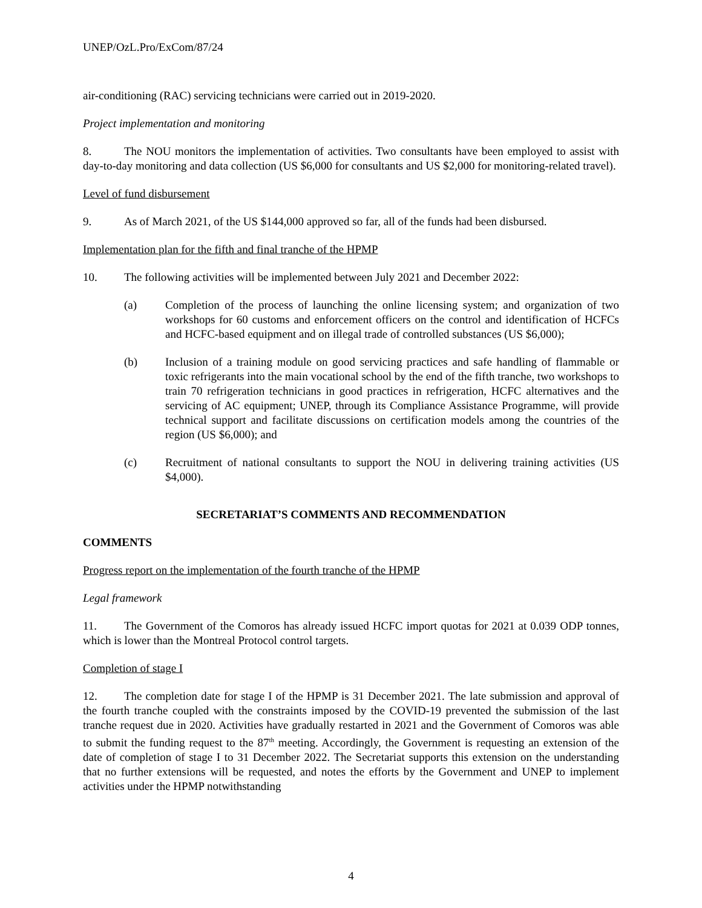UNEP/OzL.Pro/ExCom/87/24
air-conditioning (RAC) servicing technicians were carried out in 2019-2020.
Project implementation and monitoring
8. The NOU monitors the implementation of activities. Two consultants have been employed to assist with day-to-day monitoring and data collection (US $6,000 for consultants and US $2,000 for monitoring-related travel).
Level of fund disbursement
9. As of March 2021, of the US $144,000 approved so far, all of the funds had been disbursed.
Implementation plan for the fifth and final tranche of the HPMP
10. The following activities will be implemented between July 2021 and December 2022:
(a) Completion of the process of launching the online licensing system; and organization of two workshops for 60 customs and enforcement officers on the control and identification of HCFCs and HCFC-based equipment and on illegal trade of controlled substances (US $6,000);
(b) Inclusion of a training module on good servicing practices and safe handling of flammable or toxic refrigerants into the main vocational school by the end of the fifth tranche, two workshops to train 70 refrigeration technicians in good practices in refrigeration, HCFC alternatives and the servicing of AC equipment; UNEP, through its Compliance Assistance Programme, will provide technical support and facilitate discussions on certification models among the countries of the region (US $6,000); and
(c) Recruitment of national consultants to support the NOU in delivering training activities (US $4,000).
SECRETARIAT’S COMMENTS AND RECOMMENDATION
COMMENTS
Progress report on the implementation of the fourth tranche of the HPMP
Legal framework
11. The Government of the Comoros has already issued HCFC import quotas for 2021 at 0.039 ODP tonnes, which is lower than the Montreal Protocol control targets.
Completion of stage I
12. The completion date for stage I of the HPMP is 31 December 2021. The late submission and approval of the fourth tranche coupled with the constraints imposed by the COVID-19 prevented the submission of the last tranche request due in 2020. Activities have gradually restarted in 2021 and the Government of Comoros was able to submit the funding request to the 87<sup>th</sup> meeting. Accordingly, the Government is requesting an extension of the date of completion of stage I to 31 December 2022. The Secretariat supports this extension on the understanding that no further extensions will be requested, and notes the efforts by the Government and UNEP to implement activities under the HPMP notwithstanding
4